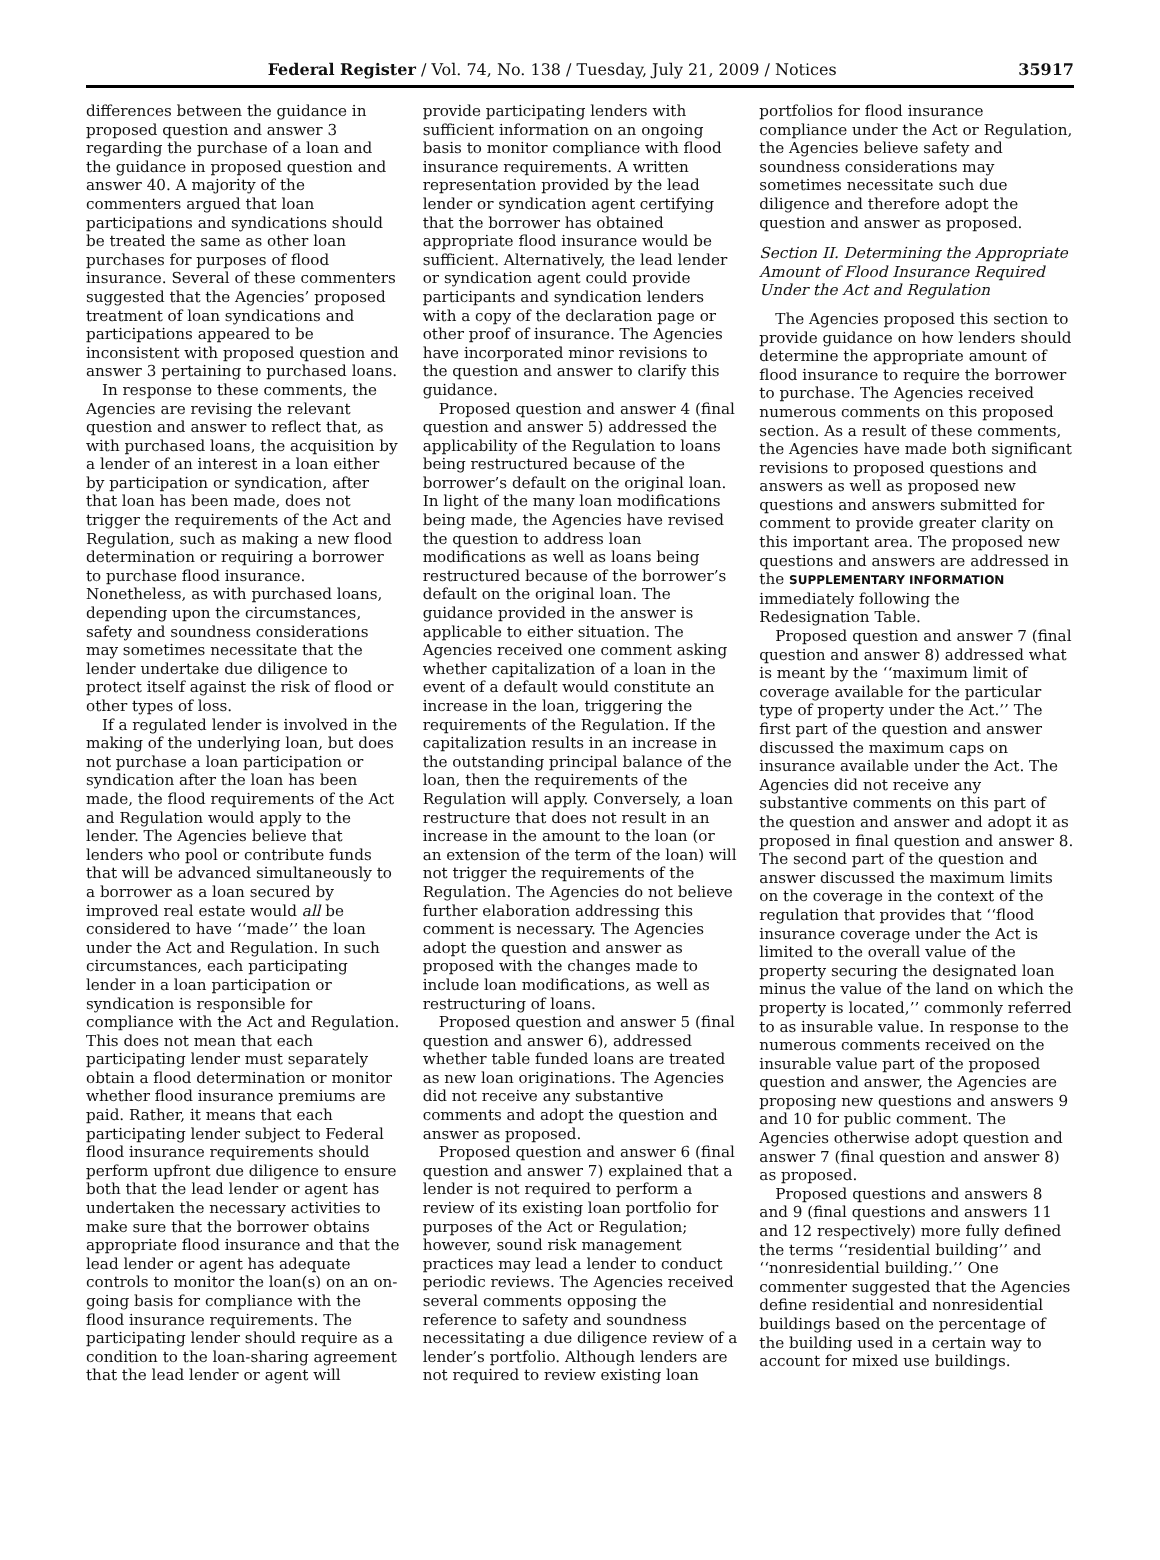Federal Register / Vol. 74, No. 138 / Tuesday, July 21, 2009 / Notices 35917
differences between the guidance in proposed question and answer 3 regarding the purchase of a loan and the guidance in proposed question and answer 40. A majority of the commenters argued that loan participations and syndications should be treated the same as other loan purchases for purposes of flood insurance. Several of these commenters suggested that the Agencies’ proposed treatment of loan syndications and participations appeared to be inconsistent with proposed question and answer 3 pertaining to purchased loans.
In response to these comments, the Agencies are revising the relevant question and answer to reflect that, as with purchased loans, the acquisition by a lender of an interest in a loan either by participation or syndication, after that loan has been made, does not trigger the requirements of the Act and Regulation, such as making a new flood determination or requiring a borrower to purchase flood insurance. Nonetheless, as with purchased loans, depending upon the circumstances, safety and soundness considerations may sometimes necessitate that the lender undertake due diligence to protect itself against the risk of flood or other types of loss.
If a regulated lender is involved in the making of the underlying loan, but does not purchase a loan participation or syndication after the loan has been made, the flood requirements of the Act and Regulation would apply to the lender. The Agencies believe that lenders who pool or contribute funds that will be advanced simultaneously to a borrower as a loan secured by improved real estate would all be considered to have ‘‘made’’ the loan under the Act and Regulation. In such circumstances, each participating lender in a loan participation or syndication is responsible for compliance with the Act and Regulation. This does not mean that each participating lender must separately obtain a flood determination or monitor whether flood insurance premiums are paid. Rather, it means that each participating lender subject to Federal flood insurance requirements should perform upfront due diligence to ensure both that the lead lender or agent has undertaken the necessary activities to make sure that the borrower obtains appropriate flood insurance and that the lead lender or agent has adequate controls to monitor the loan(s) on an on-going basis for compliance with the flood insurance requirements. The participating lender should require as a condition to the loan-sharing agreement that the lead lender or agent will
provide participating lenders with sufficient information on an ongoing basis to monitor compliance with flood insurance requirements. A written representation provided by the lead lender or syndication agent certifying that the borrower has obtained appropriate flood insurance would be sufficient. Alternatively, the lead lender or syndication agent could provide participants and syndication lenders with a copy of the declaration page or other proof of insurance. The Agencies have incorporated minor revisions to the question and answer to clarify this guidance.
Proposed question and answer 4 (final question and answer 5) addressed the applicability of the Regulation to loans being restructured because of the borrower’s default on the original loan. In light of the many loan modifications being made, the Agencies have revised the question to address loan modifications as well as loans being restructured because of the borrower’s default on the original loan. The guidance provided in the answer is applicable to either situation. The Agencies received one comment asking whether capitalization of a loan in the event of a default would constitute an increase in the loan, triggering the requirements of the Regulation. If the capitalization results in an increase in the outstanding principal balance of the loan, then the requirements of the Regulation will apply. Conversely, a loan restructure that does not result in an increase in the amount to the loan (or an extension of the term of the loan) will not trigger the requirements of the Regulation. The Agencies do not believe further elaboration addressing this comment is necessary. The Agencies adopt the question and answer as proposed with the changes made to include loan modifications, as well as restructuring of loans.
Proposed question and answer 5 (final question and answer 6), addressed whether table funded loans are treated as new loan originations. The Agencies did not receive any substantive comments and adopt the question and answer as proposed.
Proposed question and answer 6 (final question and answer 7) explained that a lender is not required to perform a review of its existing loan portfolio for purposes of the Act or Regulation; however, sound risk management practices may lead a lender to conduct periodic reviews. The Agencies received several comments opposing the reference to safety and soundness necessitating a due diligence review of a lender’s portfolio. Although lenders are not required to review existing loan
portfolios for flood insurance compliance under the Act or Regulation, the Agencies believe safety and soundness considerations may sometimes necessitate such due diligence and therefore adopt the question and answer as proposed.
Section II. Determining the Appropriate Amount of Flood Insurance Required Under the Act and Regulation
The Agencies proposed this section to provide guidance on how lenders should determine the appropriate amount of flood insurance to require the borrower to purchase. The Agencies received numerous comments on this proposed section. As a result of these comments, the Agencies have made both significant revisions to proposed questions and answers as well as proposed new questions and answers submitted for comment to provide greater clarity on this important area. The proposed new questions and answers are addressed in the SUPPLEMENTARY INFORMATION immediately following the Redesignation Table.
Proposed question and answer 7 (final question and answer 8) addressed what is meant by the ‘‘maximum limit of coverage available for the particular type of property under the Act.’’ The first part of the question and answer discussed the maximum caps on insurance available under the Act. The Agencies did not receive any substantive comments on this part of the question and answer and adopt it as proposed in final question and answer 8. The second part of the question and answer discussed the maximum limits on the coverage in the context of the regulation that provides that ‘‘flood insurance coverage under the Act is limited to the overall value of the property securing the designated loan minus the value of the land on which the property is located,’’ commonly referred to as insurable value. In response to the numerous comments received on the insurable value part of the proposed question and answer, the Agencies are proposing new questions and answers 9 and 10 for public comment. The Agencies otherwise adopt question and answer 7 (final question and answer 8) as proposed.
Proposed questions and answers 8 and 9 (final questions and answers 11 and 12 respectively) more fully defined the terms ‘‘residential building’’ and ‘‘nonresidential building.’’ One commenter suggested that the Agencies define residential and nonresidential buildings based on the percentage of the building used in a certain way to account for mixed use buildings.